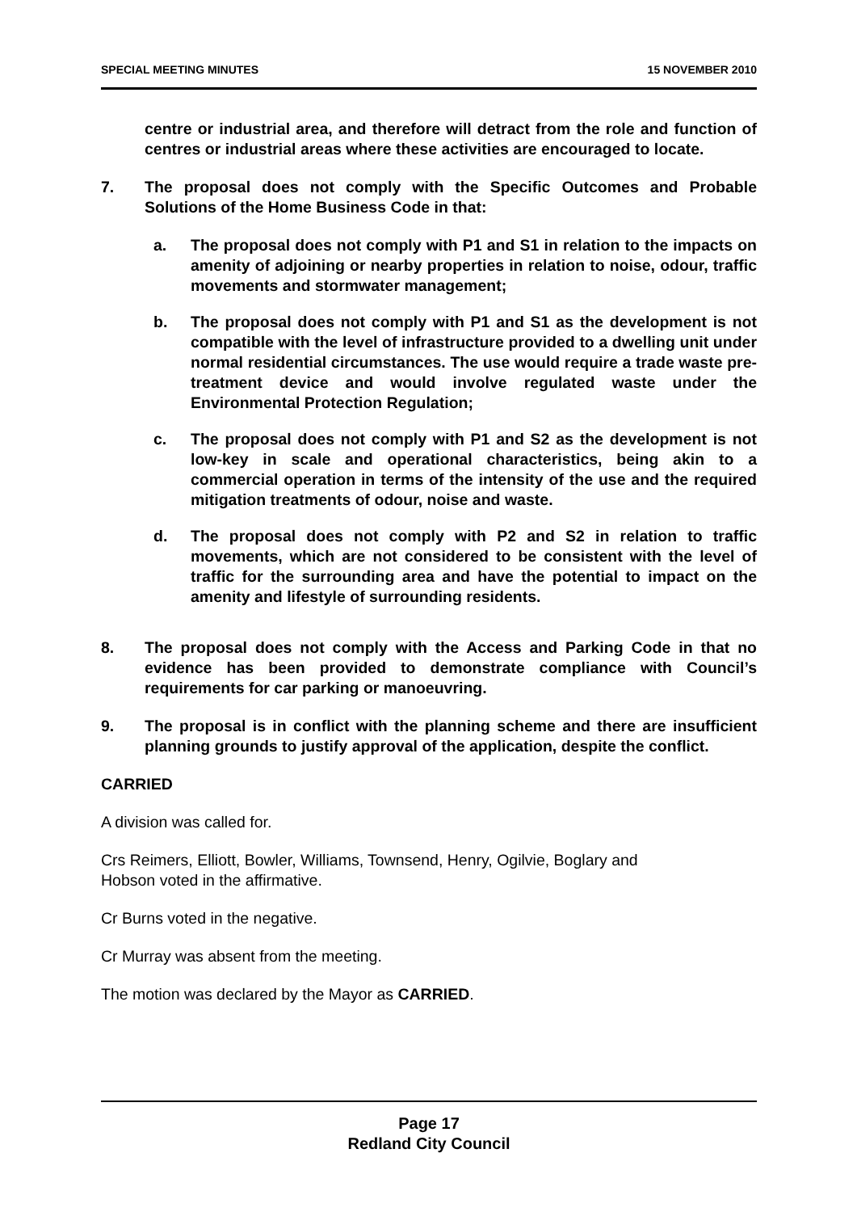SPECIAL MEETING MINUTES 15 NOVEMBER 2010
centre or industrial area, and therefore will detract from the role and function of centres or industrial areas where these activities are encouraged to locate.
7. The proposal does not comply with the Specific Outcomes and Probable Solutions of the Home Business Code in that:
a. The proposal does not comply with P1 and S1 in relation to the impacts on amenity of adjoining or nearby properties in relation to noise, odour, traffic movements and stormwater management;
b. The proposal does not comply with P1 and S1 as the development is not compatible with the level of infrastructure provided to a dwelling unit under normal residential circumstances. The use would require a trade waste pre-treatment device and would involve regulated waste under the Environmental Protection Regulation;
c. The proposal does not comply with P1 and S2 as the development is not low-key in scale and operational characteristics, being akin to a commercial operation in terms of the intensity of the use and the required mitigation treatments of odour, noise and waste.
d. The proposal does not comply with P2 and S2 in relation to traffic movements, which are not considered to be consistent with the level of traffic for the surrounding area and have the potential to impact on the amenity and lifestyle of surrounding residents.
8. The proposal does not comply with the Access and Parking Code in that no evidence has been provided to demonstrate compliance with Council’s requirements for car parking or manoeuvring.
9. The proposal is in conflict with the planning scheme and there are insufficient planning grounds to justify approval of the application, despite the conflict.
CARRIED
A division was called for.
Crs Reimers, Elliott, Bowler, Williams, Townsend, Henry, Ogilvie, Boglary and
Hobson voted in the affirmative.
Cr Burns voted in the negative.
Cr Murray was absent from the meeting.
The motion was declared by the Mayor as CARRIED.
Page 17
Redland City Council